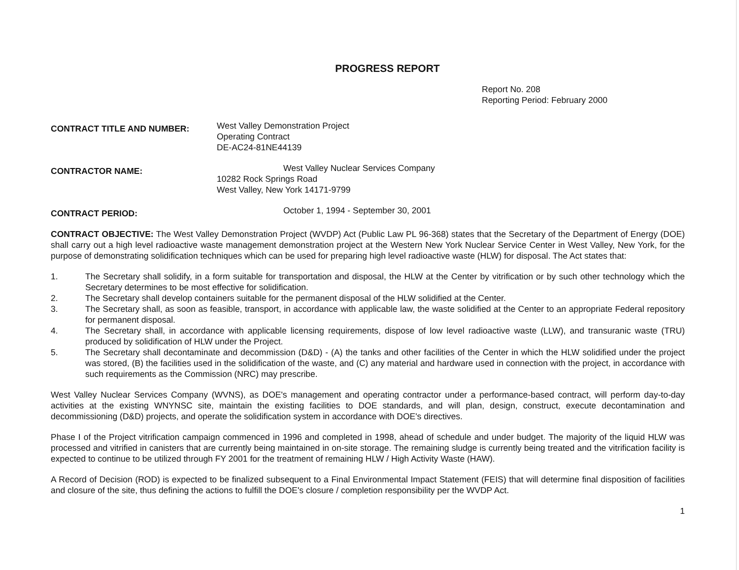PROGRESS REPORT
Report No. 208
Reporting Period: February 2000
CONTRACT TITLE AND NUMBER:
West Valley Demonstration Project
Operating Contract
DE-AC24-81NE44139
CONTRACTOR NAME:
West Valley Nuclear Services Company
10282 Rock Springs Road
West Valley, New York 14171-9799
CONTRACT PERIOD:
October 1, 1994 - September 30, 2001
CONTRACT OBJECTIVE: The West Valley Demonstration Project (WVDP) Act (Public Law PL 96-368) states that the Secretary of the Department of Energy (DOE) shall carry out a high level radioactive waste management demonstration project at the Western New York Nuclear Service Center in West Valley, New York, for the purpose of demonstrating solidification techniques which can be used for preparing high level radioactive waste (HLW) for disposal. The Act states that:
1. The Secretary shall solidify, in a form suitable for transportation and disposal, the HLW at the Center by vitrification or by such other technology which the Secretary determines to be most effective for solidification.
2. The Secretary shall develop containers suitable for the permanent disposal of the HLW solidified at the Center.
3. The Secretary shall, as soon as feasible, transport, in accordance with applicable law, the waste solidified at the Center to an appropriate Federal repository for permanent disposal.
4. The Secretary shall, in accordance with applicable licensing requirements, dispose of low level radioactive waste (LLW), and transuranic waste (TRU) produced by solidification of HLW under the Project.
5. The Secretary shall decontaminate and decommission (D&D) - (A) the tanks and other facilities of the Center in which the HLW solidified under the project was stored, (B) the facilities used in the solidification of the waste, and (C) any material and hardware used in connection with the project, in accordance with such requirements as the Commission (NRC) may prescribe.
West Valley Nuclear Services Company (WVNS), as DOE's management and operating contractor under a performance-based contract, will perform day-to-day activities at the existing WNYNSC site, maintain the existing facilities to DOE standards, and will plan, design, construct, execute decontamination and decommissioning (D&D) projects, and operate the solidification system in accordance with DOE's directives.
Phase I of the Project vitrification campaign commenced in 1996 and completed in 1998, ahead of schedule and under budget. The majority of the liquid HLW was processed and vitrified in canisters that are currently being maintained in on-site storage. The remaining sludge is currently being treated and the vitrification facility is expected to continue to be utilized through FY 2001 for the treatment of remaining HLW / High Activity Waste (HAW).
A Record of Decision (ROD) is expected to be finalized subsequent to a Final Environmental Impact Statement (FEIS) that will determine final disposition of facilities and closure of the site, thus defining the actions to fulfill the DOE's closure / completion responsibility per the WVDP Act.
1